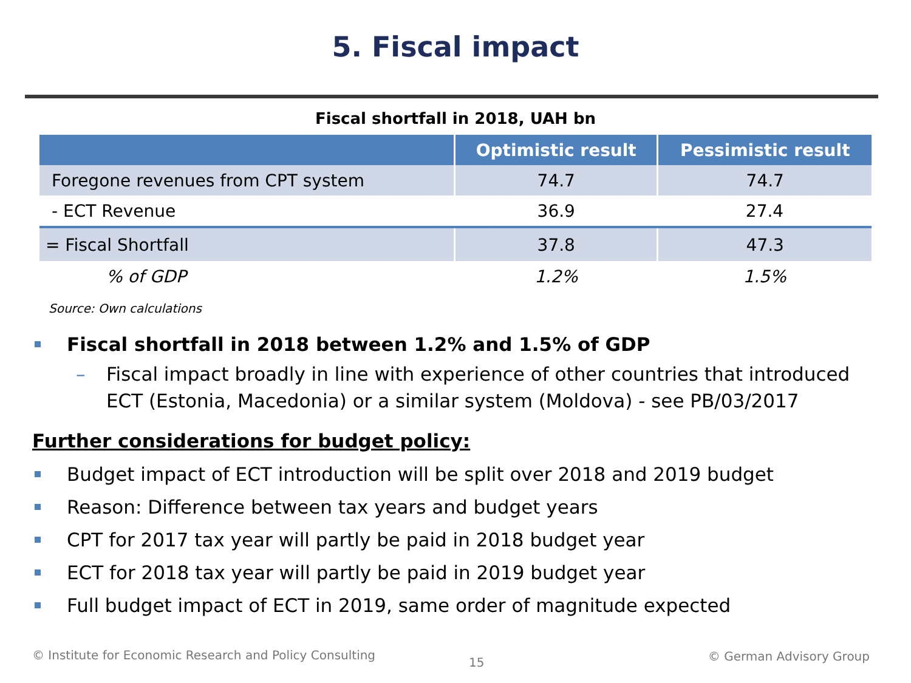5. Fiscal impact
Fiscal shortfall in 2018, UAH bn
| | Optimistic result | Pessimistic result |
| --- | --- | --- |
| Foregone revenues from CPT system | 74.7 | 74.7 |
| - ECT Revenue | 36.9 | 27.4 |
| = Fiscal Shortfall | 37.8 | 47.3 |
| % of GDP | 1.2% | 1.5% |
Source: Own calculations
Fiscal shortfall in 2018 between 1.2% and 1.5% of GDP
– Fiscal impact broadly in line with experience of other countries that introduced ECT (Estonia, Macedonia) or a similar system (Moldova) - see PB/03/2017
Further considerations for budget policy:
Budget impact of ECT introduction will be split over 2018 and 2019 budget
Reason: Difference between tax years and budget years
CPT for 2017 tax year will partly be paid in 2018 budget year
ECT for 2018 tax year will partly be paid in 2019 budget year
Full budget impact of ECT in 2019, same order of magnitude expected
© Institute for Economic Research and Policy Consulting
15 © German Advisory Group